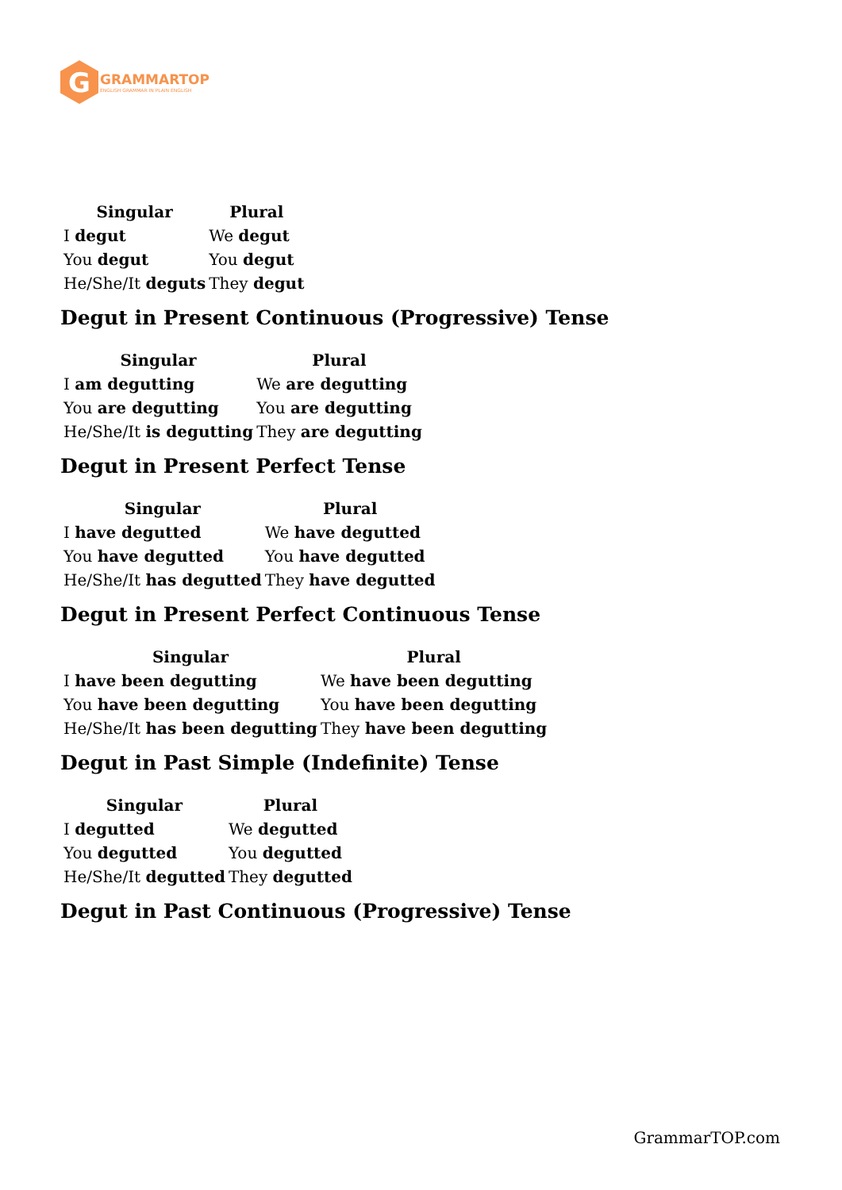G
GRAMMARTOP
ENGLISH GRAMMAR IN PLAIN ENGLISH
| Singular | Plural |
| --- | --- |
| I degut | We degut |
| You degut | You degut |
| He/She/It deguts | They degut |
Degut in Present Continuous (Progressive) Tense
| Singular | Plural |
| --- | --- |
| I am degutting | We are degutting |
| You are degutting | You are degutting |
| He/She/It is degutting | They are degutting |
Degut in Present Perfect Tense
| Singular | Plural |
| --- | --- |
| I have degutted | We have degutted |
| You have degutted | You have degutted |
| He/She/It has degutted | They have degutted |
Degut in Present Perfect Continuous Tense
| Singular | Plural |
| --- | --- |
| I have been degutting | We have been degutting |
| You have been degutting | You have been degutting |
| He/She/It has been degutting | They have been degutting |
Degut in Past Simple (Indefinite) Tense
| Singular | Plural |
| --- | --- |
| I degutted | We degutted |
| You degutted | You degutted |
| He/She/It degutted | They degutted |
Degut in Past Continuous (Progressive) Tense
GrammarTOP.com